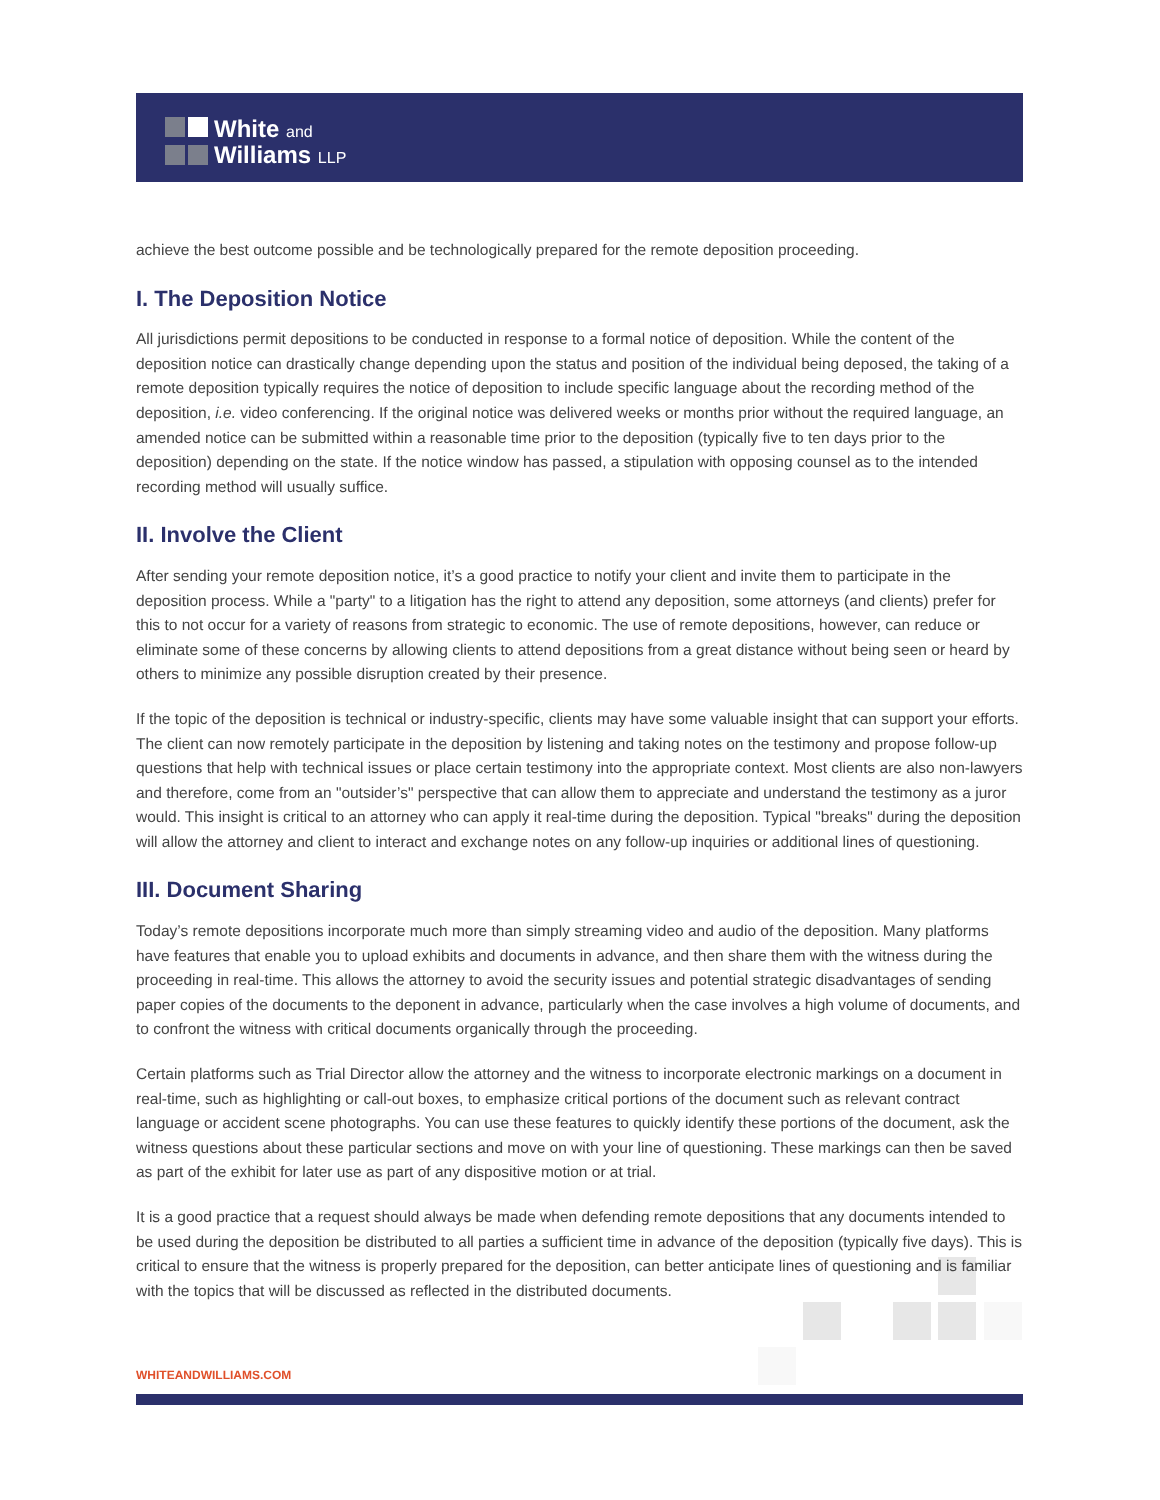White and
Williams LLP
achieve the best outcome possible and be technologically prepared for the remote deposition proceeding.
I. The Deposition Notice
All jurisdictions permit depositions to be conducted in response to a formal notice of deposition. While the content of the deposition notice can drastically change depending upon the status and position of the individual being deposed, the taking of a remote deposition typically requires the notice of deposition to include specific language about the recording method of the deposition, i.e. video conferencing. If the original notice was delivered weeks or months prior without the required language, an amended notice can be submitted within a reasonable time prior to the deposition (typically five to ten days prior to the deposition) depending on the state. If the notice window has passed, a stipulation with opposing counsel as to the intended recording method will usually suffice.
II. Involve the Client
After sending your remote deposition notice, it’s a good practice to notify your client and invite them to participate in the deposition process. While a "party" to a litigation has the right to attend any deposition, some attorneys (and clients) prefer for this to not occur for a variety of reasons from strategic to economic. The use of remote depositions, however, can reduce or eliminate some of these concerns by allowing clients to attend depositions from a great distance without being seen or heard by others to minimize any possible disruption created by their presence.
If the topic of the deposition is technical or industry-specific, clients may have some valuable insight that can support your efforts. The client can now remotely participate in the deposition by listening and taking notes on the testimony and propose follow-up questions that help with technical issues or place certain testimony into the appropriate context. Most clients are also non-lawyers and therefore, come from an "outsider’s" perspective that can allow them to appreciate and understand the testimony as a juror would. This insight is critical to an attorney who can apply it real-time during the deposition. Typical "breaks" during the deposition will allow the attorney and client to interact and exchange notes on any follow-up inquiries or additional lines of questioning.
III. Document Sharing
Today’s remote depositions incorporate much more than simply streaming video and audio of the deposition. Many platforms have features that enable you to upload exhibits and documents in advance, and then share them with the witness during the proceeding in real-time. This allows the attorney to avoid the security issues and potential strategic disadvantages of sending paper copies of the documents to the deponent in advance, particularly when the case involves a high volume of documents, and to confront the witness with critical documents organically through the proceeding.
Certain platforms such as Trial Director allow the attorney and the witness to incorporate electronic markings on a document in real-time, such as highlighting or call-out boxes, to emphasize critical portions of the document such as relevant contract language or accident scene photographs. You can use these features to quickly identify these portions of the document, ask the witness questions about these particular sections and move on with your line of questioning. These markings can then be saved as part of the exhibit for later use as part of any dispositive motion or at trial.
It is a good practice that a request should always be made when defending remote depositions that any documents intended to be used during the deposition be distributed to all parties a sufficient time in advance of the deposition (typically five days). This is critical to ensure that the witness is properly prepared for the deposition, can better anticipate lines of questioning and is familiar with the topics that will be discussed as reflected in the distributed documents.
WHITEANDWILLIAMS.COM